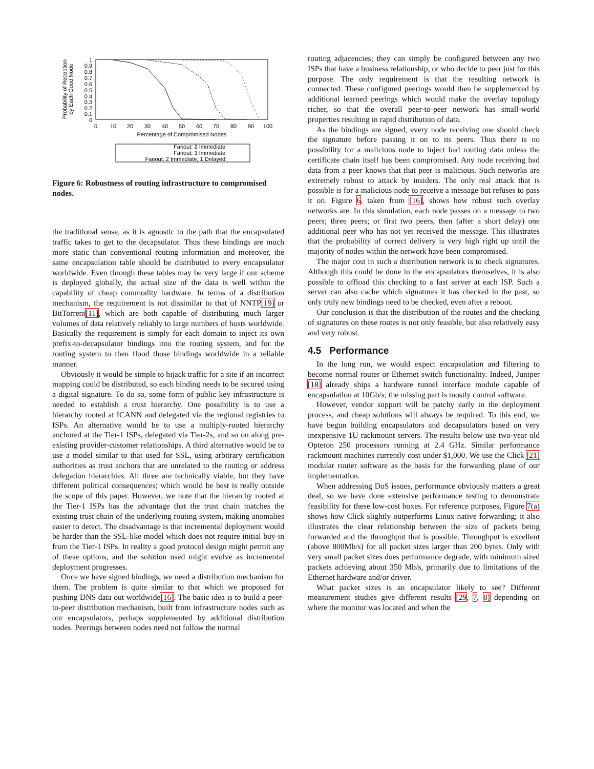Probability of Reception
by Each Good Node
1
0.9
0.8
0.7
0.6
0.5
0.4
0.3
0.2
0.1
0
0
10
20
30
40
50
60
70
80
90
100
Percentage of Compromised Nodes
Fanout: 2 Immediate
Fanout: 3 Immediate
Fanout: 2 Immediate, 1 Delayed
Figure 6: Robustness of routing infrastructure to compromised nodes.
the traditional sense, as it is agnostic to the path that the encapsulated traffic takes to get to the decapsulator. Thus these bindings are much more static than conventional routing information and moreover, the same encapsulation table should be distributed to every encapsulator worldwide. Even through these tables may be very large if our scheme is deployed globally, the actual size of the data is well within the capability of cheap commodity hardware. In terms of a distribution mechanism, the requirement is not dissimilar to that of NNTP[19] or BitTorrent[11], which are both capable of distributing much larger volumes of data relatively reliably to large numbers of hosts worldwide. Basically the requirement is simply for each domain to inject its own prefix-to-decapsulator bindings into the routing system, and for the routing system to then flood those bindings worldwide in a reliable manner.
Obviously it would be simple to hijack traffic for a site if an incorrect mapping could be distributed, so each binding needs to be secured using a digital signature. To do so, some form of public key infrastructure is needed to establish a trust hierarchy. One possibility is to use a hierarchy rooted at ICANN and delegated via the regional registries to ISPs. An alternative would be to use a multiply-rooted hierarchy anchored at the Tier-1 ISPs, delegated via Tier-2s, and so on along pre-existing provider-customer relationships. A third alternative would be to use a model similar to that used for SSL, using arbitrary certification authorities as trust anchors that are unrelated to the routing or address delegation hierarchies. All three are technically viable, but they have different political consequences; which would be best is really outside the scope of this paper. However, we note that the hierarchy rooted at the Tier-1 ISPs has the advantage that the trust chain matches the existing trust chain of the underlying routing system, making anomalies easier to detect. The disadvantage is that incremental deployment would be harder than the SSL-like model which does not require initial buy-in from the Tier-1 ISPs. In reality a good protocol design might permit any of these options, and the solution used might evolve as incremental deployment progresses.
Once we have signed bindings, we need a distribution mechanism for them. The problem is quite similar to that which we proposed for pushing DNS data out worldwide[16]. The basic idea is to build a peer-to-peer distribution mechanism, built from infrastructure nodes such as our encapsulators, perhaps supplemented by additional distribution nodes. Peerings between nodes need not follow the normal
routing adjacencies; they can simply be configured between any two ISPs that have a business relationship, or who decide to peer just for this purpose. The only requirement is that the resulting network is connected. These configured peerings would then be supplemented by additional learned peerings which would make the overlay topology richer, so that the overall peer-to-peer network has small-world properties resulting in rapid distribution of data.
As the bindings are signed, every node receiving one should check the signature before passing it on to its peers. Thus there is no possibility for a malicious node to inject bad routing data unless the certificate chain itself has been compromised. Any node receiving bad data from a peer knows that that peer is malicious. Such networks are extremely robust to attack by insiders. The only real attack that is possible is for a malicious node to receive a message but refuses to pass it on. Figure 6, taken from [16], shows how robust such overlay networks are. In this simulation, each node passes on a message to two peers; three peers; or first two peers, then (after a short delay) one additional peer who has not yet received the message. This illustrates that the probability of correct delivery is very high right up until the majority of nodes within the network have been compromised.
The major cost in such a distribution network is to check signatures. Although this could be done in the encapsulators themselves, it is also possible to offload this checking to a fast server at each ISP. Such a server can also cache which signatures it has checked in the past, so only truly new bindings need to be checked, even after a reboot.
Our conclusion is that the distribution of the routes and the checking of signatures on these routes is not only feasible, but also relatively easy and very robust.
4.5 Performance
In the long run, we would expect encapsulation and filtering to become normal router or Ethernet switch functionality. Indeed, Juniper [18] already ships a hardware tunnel interface module capable of encapsulation at 10Gb/s; the missing part is mostly control software.
However, vendor support will be patchy early in the deployment process, and cheap solutions will always be required. To this end, we have begun building encapsulators and decapsulators based on very inexpensive 1U rackmount servers. The results below use two-year old Opteron 250 processors running at 2.4 GHz. Similar performance rackmount machines currently cost under $1,000. We use the Click [21] modular router software as the basis for the forwarding plane of our implementation.
When addressing DoS issues, performance obviously matters a great deal, so we have done extensive performance testing to demonstrate feasibility for these low-cost boxes. For reference purposes, Figure 7(a) shows how Click slightly outperforms Linux native forwarding; it also illustrates the clear relationship between the size of packets being forwarded and the throughput that is possible. Throughput is excellent (above 800Mb/s) for all packet sizes larger than 200 bytes. Only with very small packet sizes does performance degrade, with minimum sized packets achieving about 350 Mb/s, primarily due to limitations of the Ethernet hardware and/or driver.
What packet sizes is an encapsulator likely to see? Different measurement studies give different results [29, 7, 8] depending on where the monitor was located and when the